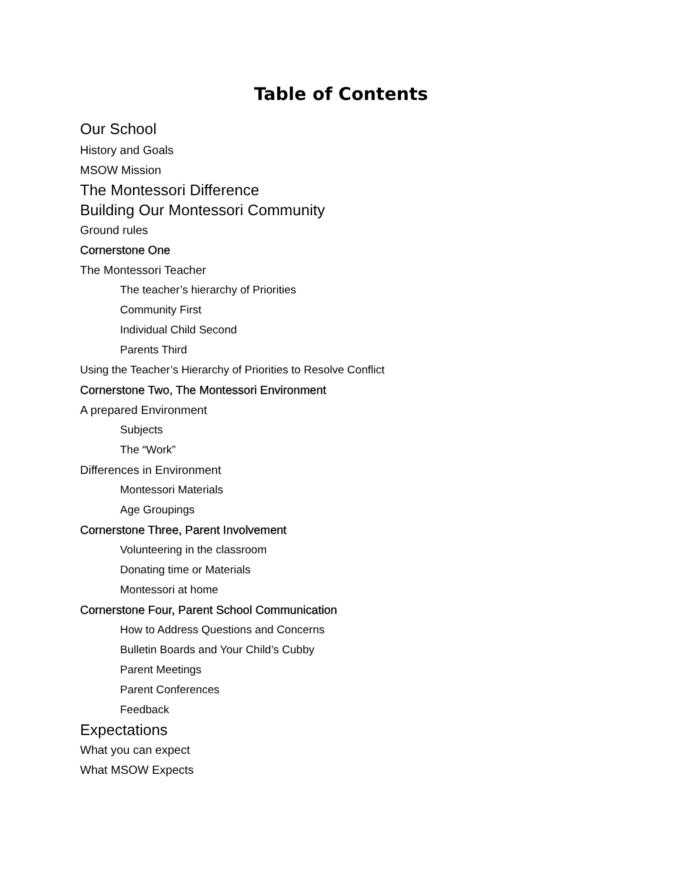Table of Contents
Our School
History and Goals
MSOW Mission
The Montessori Difference
Building Our Montessori Community
Ground rules
Cornerstone One
The Montessori Teacher
The teacher’s hierarchy of Priorities
Community First
Individual Child Second
Parents Third
Using the Teacher’s Hierarchy of Priorities to Resolve Conflict
Cornerstone Two, The Montessori Environment
A prepared Environment
Subjects
The “Work”
Differences in Environment
Montessori Materials
Age Groupings
Cornerstone Three, Parent Involvement
Volunteering in the classroom
Donating time or Materials
Montessori at home
Cornerstone Four, Parent School Communication
How to Address Questions and Concerns
Bulletin Boards and Your Child’s Cubby
Parent Meetings
Parent Conferences
Feedback
Expectations
What you can expect
What MSOW Expects